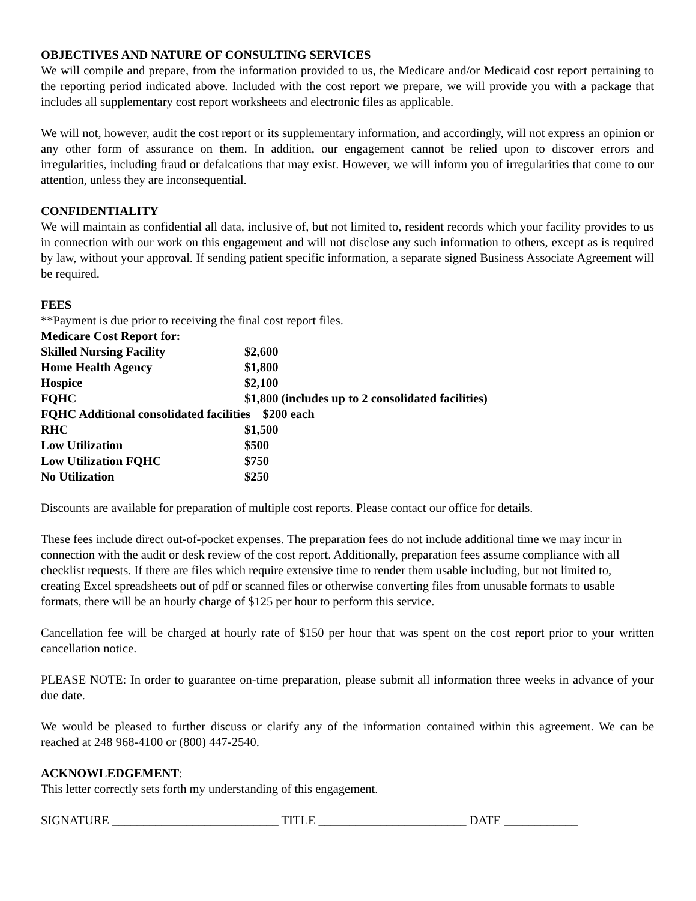OBJECTIVES AND NATURE OF CONSULTING SERVICES
We will compile and prepare, from the information provided to us, the Medicare and/or Medicaid cost report pertaining to the reporting period indicated above. Included with the cost report we prepare, we will provide you with a package that includes all supplementary cost report worksheets and electronic files as applicable.
We will not, however, audit the cost report or its supplementary information, and accordingly, will not express an opinion or any other form of assurance on them. In addition, our engagement cannot be relied upon to discover errors and irregularities, including fraud or defalcations that may exist. However, we will inform you of irregularities that come to our attention, unless they are inconsequential.
CONFIDENTIALITY
We will maintain as confidential all data, inclusive of, but not limited to, resident records which your facility provides to us in connection with our work on this engagement and will not disclose any such information to others, except as is required by law, without your approval. If sending patient specific information, a separate signed Business Associate Agreement will be required.
FEES
**Payment is due prior to receiving the final cost report files.
| Medicare Cost Report for: | |
| Skilled Nursing Facility | $2,600 |
| Home Health Agency | $1,800 |
| Hospice | $2,100 |
| FQHC | $1,800 (includes up to 2 consolidated facilities) |
| FQHC Additional consolidated facilities $200 each | |
| RHC | $1,500 |
| Low Utilization | $500 |
| Low Utilization FQHC | $750 |
| No Utilization | $250 |
Discounts are available for preparation of multiple cost reports. Please contact our office for details.
These fees include direct out-of-pocket expenses. The preparation fees do not include additional time we may incur in connection with the audit or desk review of the cost report. Additionally, preparation fees assume compliance with all checklist requests. If there are files which require extensive time to render them usable including, but not limited to, creating Excel spreadsheets out of pdf or scanned files or otherwise converting files from unusable formats to usable formats, there will be an hourly charge of $125 per hour to perform this service.
Cancellation fee will be charged at hourly rate of $150 per hour that was spent on the cost report prior to your written cancellation notice.
PLEASE NOTE: In order to guarantee on-time preparation, please submit all information three weeks in advance of your due date.
We would be pleased to further discuss or clarify any of the information contained within this agreement. We can be reached at 248 968-4100 or (800) 447-2540.
ACKNOWLEDGEMENT:
This letter correctly sets forth my understanding of this engagement.
SIGNATURE ___________________________ TITLE ________________________ DATE ____________